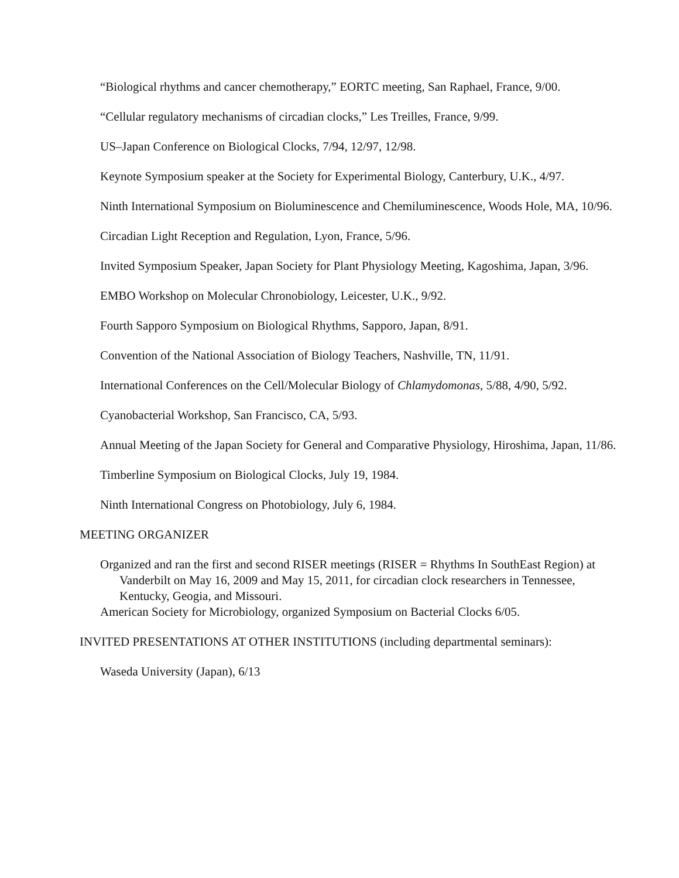“Biological rhythms and cancer chemotherapy,” EORTC meeting, San Raphael, France, 9/00.
“Cellular regulatory mechanisms of circadian clocks,” Les Treilles, France, 9/99.
US–Japan Conference on Biological Clocks, 7/94, 12/97, 12/98.
Keynote Symposium speaker at the Society for Experimental Biology, Canterbury, U.K., 4/97.
Ninth International Symposium on Bioluminescence and Chemiluminescence, Woods Hole, MA, 10/96.
Circadian Light Reception and Regulation, Lyon, France, 5/96.
Invited Symposium Speaker, Japan Society for Plant Physiology Meeting, Kagoshima, Japan, 3/96.
EMBO Workshop on Molecular Chronobiology, Leicester, U.K., 9/92.
Fourth Sapporo Symposium on Biological Rhythms, Sapporo, Japan, 8/91.
Convention of the National Association of Biology Teachers, Nashville, TN, 11/91.
International Conferences on the Cell/Molecular Biology of Chlamydomonas, 5/88, 4/90, 5/92.
Cyanobacterial Workshop, San Francisco, CA, 5/93.
Annual Meeting of the Japan Society for General and Comparative Physiology, Hiroshima, Japan, 11/86.
Timberline Symposium on Biological Clocks, July 19, 1984.
Ninth International Congress on Photobiology, July 6, 1984.
MEETING ORGANIZER
Organized and ran the first and second RISER meetings (RISER = Rhythms In SouthEast Region) at Vanderbilt on May 16, 2009 and May 15, 2011, for circadian clock researchers in Tennessee, Kentucky, Geogia, and Missouri.
American Society for Microbiology, organized Symposium on Bacterial Clocks 6/05.
INVITED PRESENTATIONS AT OTHER INSTITUTIONS (including departmental seminars):
Waseda University (Japan), 6/13